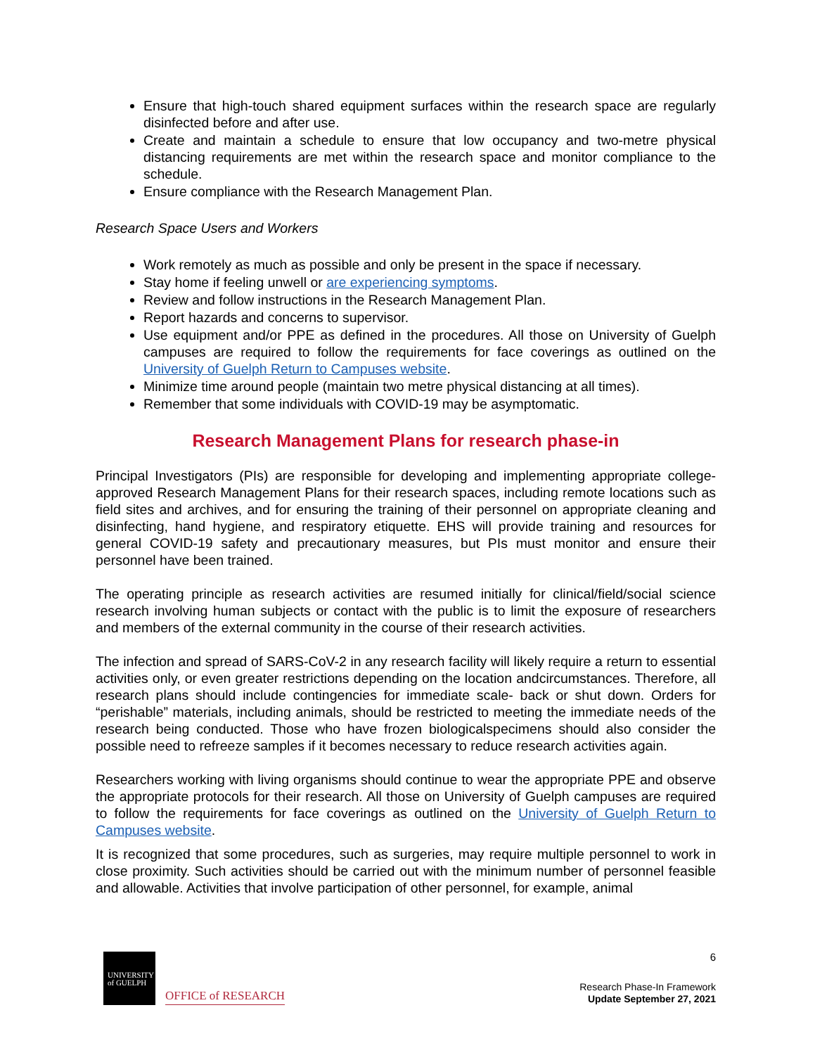Ensure that high-touch shared equipment surfaces within the research space are regularly disinfected before and after use.
Create and maintain a schedule to ensure that low occupancy and two-metre physical distancing requirements are met within the research space and monitor compliance to the schedule.
Ensure compliance with the Research Management Plan.
Research Space Users and Workers
Work remotely as much as possible and only be present in the space if necessary.
Stay home if feeling unwell or are experiencing symptoms.
Review and follow instructions in the Research Management Plan.
Report hazards and concerns to supervisor.
Use equipment and/or PPE as defined in the procedures. All those on University of Guelph campuses are required to follow the requirements for face coverings as outlined on the University of Guelph Return to Campuses website.
Minimize time around people (maintain two metre physical distancing at all times).
Remember that some individuals with COVID-19 may be asymptomatic.
Research Management Plans for research phase-in
Principal Investigators (PIs) are responsible for developing and implementing appropriate college-approved Research Management Plans for their research spaces, including remote locations such as field sites and archives, and for ensuring the training of their personnel on appropriate cleaning and disinfecting, hand hygiene, and respiratory etiquette. EHS will provide training and resources for general COVID-19 safety and precautionary measures, but PIs must monitor and ensure their personnel have been trained.
The operating principle as research activities are resumed initially for clinical/field/social science research involving human subjects or contact with the public is to limit the exposure of researchers and members of the external community in the course of their research activities.
The infection and spread of SARS-CoV-2 in any research facility will likely require a return to essential activities only, or even greater restrictions depending on the location andcircumstances. Therefore, all research plans should include contingencies for immediate scale- back or shut down. Orders for “perishable” materials, including animals, should be restricted to meeting the immediate needs of the research being conducted. Those who have frozen biologicalspecimens should also consider the possible need to refreeze samples if it becomes necessary to reduce research activities again.
Researchers working with living organisms should continue to wear the appropriate PPE and observe the appropriate protocols for their research. All those on University of Guelph campuses are required to follow the requirements for face coverings as outlined on the University of Guelph Return to Campuses website.
It is recognized that some procedures, such as surgeries, may require multiple personnel to work in close proximity. Such activities should be carried out with the minimum number of personnel feasible and allowable. Activities that involve participation of other personnel, for example, animal
UNIVERSITY
of GUELPH
OFFICE of RESEARCH
6
Research Phase-In Framework
Update September 27, 2021